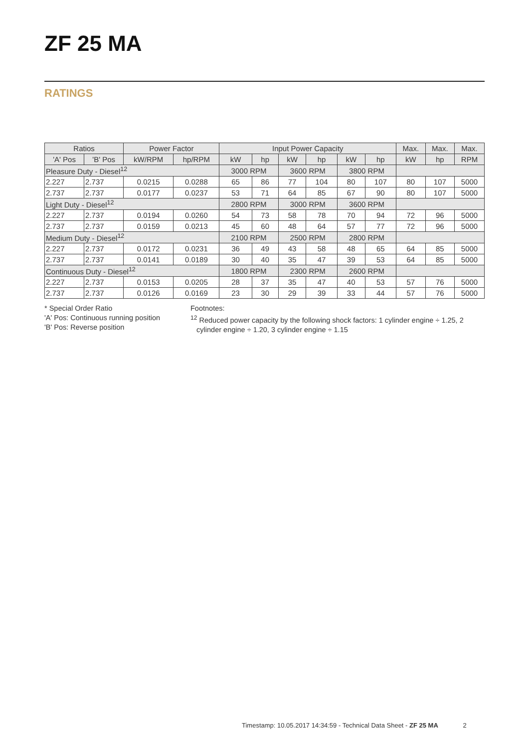ZF 25 MA
RATINGS
| Ratios | | Power Factor | | Input Power Capacity | | | | | | Max. | Max. | Max. |
| --- | --- | --- | --- | --- | --- | --- | --- | --- | --- | --- | --- | --- |
| 'A' Pos | 'B' Pos | kW/RPM | hp/RPM | kW | hp | kW | hp | kW | hp | kW | hp | RPM |
| Pleasure Duty - Diesel<sup>12</sup> | | | | 3000 RPM | | 3600 RPM | | 3800 RPM | | | | |
| 2.227 | 2.737 | 0.0215 | 0.0288 | 65 | 86 | 77 | 104 | 80 | 107 | 80 | 107 | 5000 |
| 2.737 | 2.737 | 0.0177 | 0.0237 | 53 | 71 | 64 | 85 | 67 | 90 | 80 | 107 | 5000 |
| Light Duty - Diesel<sup>12</sup> | | | | 2800 RPM | | 3000 RPM | | 3600 RPM | | | | |
| 2.227 | 2.737 | 0.0194 | 0.0260 | 54 | 73 | 58 | 78 | 70 | 94 | 72 | 96 | 5000 |
| 2.737 | 2.737 | 0.0159 | 0.0213 | 45 | 60 | 48 | 64 | 57 | 77 | 72 | 96 | 5000 |
| Medium Duty - Diesel<sup>12</sup> | | | | 2100 RPM | | 2500 RPM | | 2800 RPM | | | | |
| 2.227 | 2.737 | 0.0172 | 0.0231 | 36 | 49 | 43 | 58 | 48 | 65 | 64 | 85 | 5000 |
| 2.737 | 2.737 | 0.0141 | 0.0189 | 30 | 40 | 35 | 47 | 39 | 53 | 64 | 85 | 5000 |
| Continuous Duty - Diesel<sup>12</sup> | | | | 1800 RPM | | 2300 RPM | | 2600 RPM | | | | |
| 2.227 | 2.737 | 0.0153 | 0.0205 | 28 | 37 | 35 | 47 | 40 | 53 | 57 | 76 | 5000 |
| 2.737 | 2.737 | 0.0126 | 0.0169 | 23 | 30 | 29 | 39 | 33 | 44 | 57 | 76 | 5000 |
* Special Order Ratio
'A' Pos: Continuous running position
'B' Pos: Reverse position
Footnotes:
<sup>12</sup> Reduced power capacity by the following shock factors: 1 cylinder engine ÷ 1.25, 2
cylinder engine ÷ 1.20, 3 cylinder engine ÷ 1.15
Timestamp: 10.05.2017 14:34:59 - Technical Data Sheet - ZF 25 MA 2